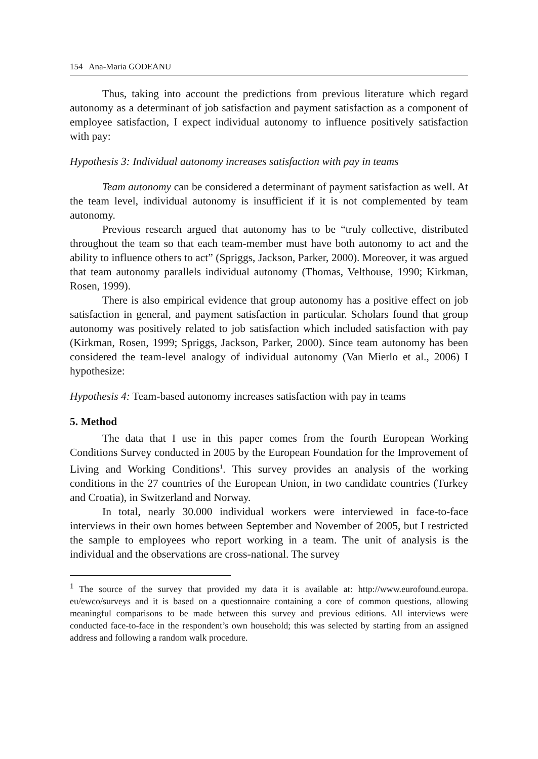154 Ana-Maria GODEANU
Thus, taking into account the predictions from previous literature which regard autonomy as a determinant of job satisfaction and payment satisfaction as a component of employee satisfaction, I expect individual autonomy to influence positively satisfaction with pay:
Hypothesis 3: Individual autonomy increases satisfaction with pay in teams
Team autonomy can be considered a determinant of payment satisfaction as well. At the team level, individual autonomy is insufficient if it is not complemented by team autonomy.
Previous research argued that autonomy has to be “truly collective, distributed throughout the team so that each team-member must have both autonomy to act and the ability to influence others to act” (Spriggs, Jackson, Parker, 2000). Moreover, it was argued that team autonomy parallels individual autonomy (Thomas, Velthouse, 1990; Kirkman, Rosen, 1999).
There is also empirical evidence that group autonomy has a positive effect on job satisfaction in general, and payment satisfaction in particular. Scholars found that group autonomy was positively related to job satisfaction which included satisfaction with pay (Kirkman, Rosen, 1999; Spriggs, Jackson, Parker, 2000). Since team autonomy has been considered the team-level analogy of individual autonomy (Van Mierlo et al., 2006) I hypothesize:
Hypothesis 4: Team-based autonomy increases satisfaction with pay in teams
5. Method
The data that I use in this paper comes from the fourth European Working Conditions Survey conducted in 2005 by the European Foundation for the Improvement of Living and Working Conditions<sup>1</sup>. This survey provides an analysis of the working conditions in the 27 countries of the European Union, in two candidate countries (Turkey and Croatia), in Switzerland and Norway.
In total, nearly 30.000 individual workers were interviewed in face-to-face interviews in their own homes between September and November of 2005, but I restricted the sample to employees who report working in a team. The unit of analysis is the individual and the observations are cross-national. The survey
<sup>1</sup> The source of the survey that provided my data it is available at: http://www.eurofound.europa. eu/ewco/surveys and it is based on a questionnaire containing a core of common questions, allowing meaningful comparisons to be made between this survey and previous editions. All interviews were conducted face-to-face in the respondent’s own household; this was selected by starting from an assigned address and following a random walk procedure.